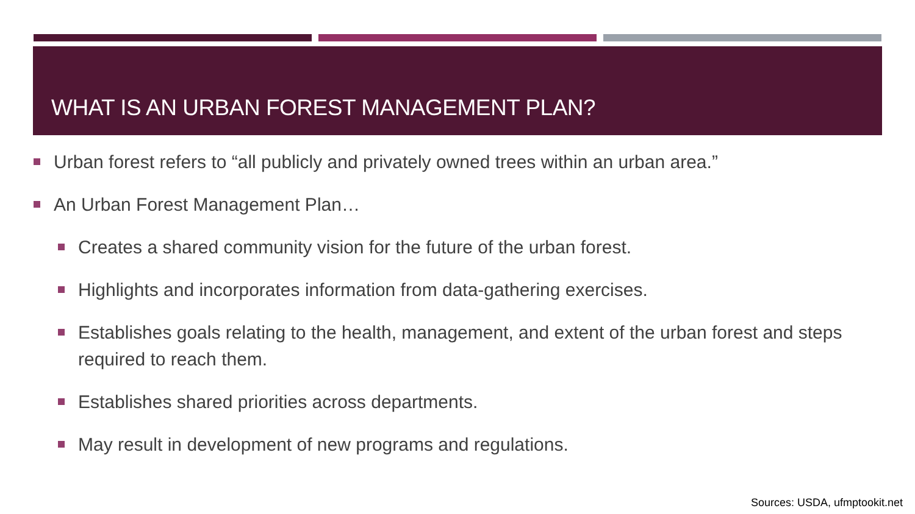WHAT IS AN URBAN FOREST MANAGEMENT PLAN?
Urban forest refers to “all publicly and privately owned trees within an urban area.”
An Urban Forest Management Plan…
Creates a shared community vision for the future of the urban forest.
Highlights and incorporates information from data-gathering exercises.
Establishes goals relating to the health, management, and extent of the urban forest and steps required to reach them.
Establishes shared priorities across departments.
May result in development of new programs and regulations.
Sources: USDA, ufmptookit.net